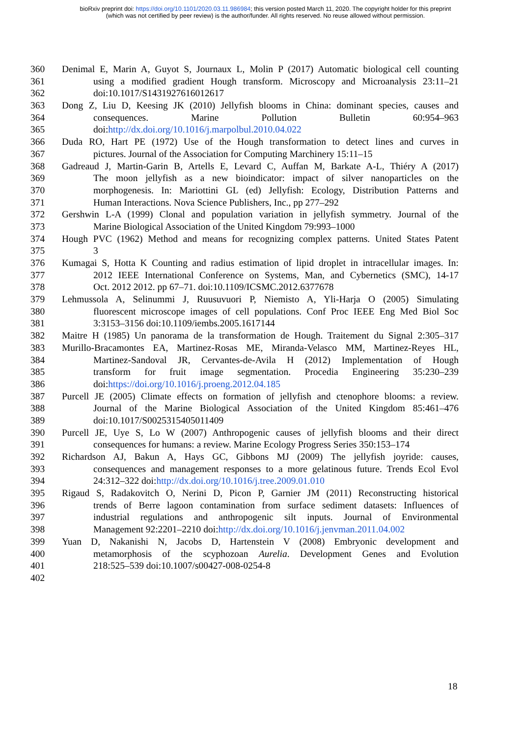bioRxiv preprint doi: https://doi.org/10.1101/2020.03.11.986984; this version posted March 11, 2020. The copyright holder for this preprint
(which was not certified by peer review) is the author/funder. All rights reserved. No reuse allowed without permission.
360 Denimal E, Marin A, Guyot S, Journaux L, Molin P (2017) Automatic biological cell counting
361 using a modified gradient Hough transform. Microscopy and Microanalysis 23:11–21
362 doi:10.1017/S1431927616012617
363 Dong Z, Liu D, Keesing JK (2010) Jellyfish blooms in China: dominant species, causes and
364 consequences. Marine Pollution Bulletin 60:954–963
365 doi:http://dx.doi.org/10.1016/j.marpolbul.2010.04.022
366 Duda RO, Hart PE (1972) Use of the Hough transformation to detect lines and curves in
367 pictures. Journal of the Association for Computing Marchinery 15:11–15
368 Gadreaud J, Martin-Garin B, Artells E, Levard C, Auffan M, Barkate A-L, Thiéry A (2017)
369 The moon jellyfish as a new bioindicator: impact of silver nanoparticles on the
370 morphogenesis. In: Mariottini GL (ed) Jellyfish: Ecology, Distribution Patterns and
371 Human Interactions. Nova Science Publishers, Inc., pp 277–292
372 Gershwin L-A (1999) Clonal and population variation in jellyfish symmetry. Journal of the
373 Marine Biological Association of the United Kingdom 79:993–1000
374 Hough PVC (1962) Method and means for recognizing complex patterns. United States Patent
375 3
376 Kumagai S, Hotta K Counting and radius estimation of lipid droplet in intracellular images. In:
377 2012 IEEE International Conference on Systems, Man, and Cybernetics (SMC), 14-17
378 Oct. 2012 2012. pp 67–71. doi:10.1109/ICSMC.2012.6377678
379 Lehmussola A, Selinummi J, Ruusuvuori P, Niemisto A, Yli-Harja O (2005) Simulating
380 fluorescent microscope images of cell populations. Conf Proc IEEE Eng Med Biol Soc
381 3:3153–3156 doi:10.1109/iembs.2005.1617144
382 Maitre H (1985) Un panorama de la transformation de Hough. Traitement du Signal 2:305–317
383 Murillo-Bracamontes EA, Martinez-Rosas ME, Miranda-Velasco MM, Martinez-Reyes HL,
384 Martinez-Sandoval JR, Cervantes-de-Avila H (2012) Implementation of Hough
385 transform for fruit image segmentation. Procedia Engineering 35:230–239
386 doi:https://doi.org/10.1016/j.proeng.2012.04.185
387 Purcell JE (2005) Climate effects on formation of jellyfish and ctenophore blooms: a review.
388 Journal of the Marine Biological Association of the United Kingdom 85:461–476
389 doi:10.1017/S0025315405011409
390 Purcell JE, Uye S, Lo W (2007) Anthropogenic causes of jellyfish blooms and their direct
391 consequences for humans: a review. Marine Ecology Progress Series 350:153–174
392 Richardson AJ, Bakun A, Hays GC, Gibbons MJ (2009) The jellyfish joyride: causes,
393 consequences and management responses to a more gelatinous future. Trends Ecol Evol
394 24:312–322 doi:http://dx.doi.org/10.1016/j.tree.2009.01.010
395 Rigaud S, Radakovitch O, Nerini D, Picon P, Garnier JM (2011) Reconstructing historical
396 trends of Berre lagoon contamination from surface sediment datasets: Influences of
397 industrial regulations and anthropogenic silt inputs. Journal of Environmental
398 Management 92:2201–2210 doi:http://dx.doi.org/10.1016/j.jenvman.2011.04.002
399 Yuan D, Nakanishi N, Jacobs D, Hartenstein V (2008) Embryonic development and
400 metamorphosis of the scyphozoan Aurelia. Development Genes and Evolution
401 218:525–539 doi:10.1007/s00427-008-0254-8
402
18